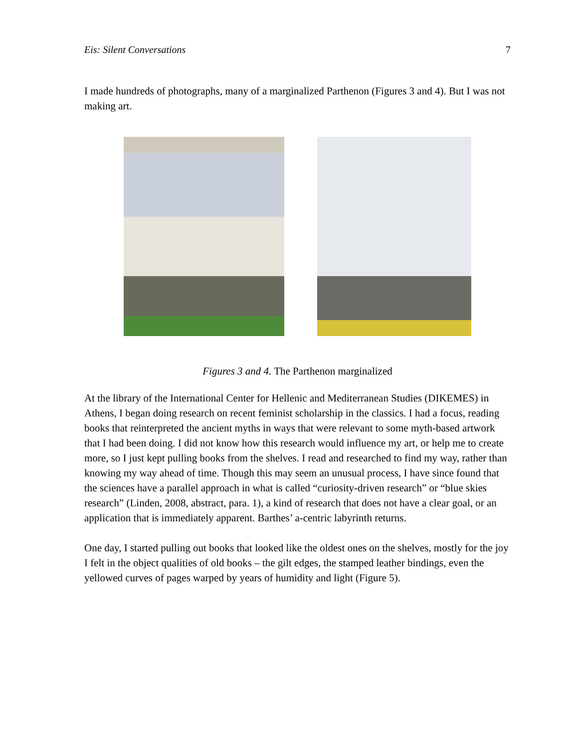Eis: Silent Conversations 7
I made hundreds of photographs, many of a marginalized Parthenon (Figures 3 and 4). But I was not making art.
Figures 3 and 4. The Parthenon marginalized
At the library of the International Center for Hellenic and Mediterranean Studies (DIKEMES) in Athens, I began doing research on recent feminist scholarship in the classics. I had a focus, reading books that reinterpreted the ancient myths in ways that were relevant to some myth-based artwork that I had been doing. I did not know how this research would influence my art, or help me to create more, so I just kept pulling books from the shelves. I read and researched to find my way, rather than knowing my way ahead of time. Though this may seem an unusual process, I have since found that the sciences have a parallel approach in what is called “curiosity-driven research” or “blue skies research” (Linden, 2008, abstract, para. 1), a kind of research that does not have a clear goal, or an application that is immediately apparent. Barthes’ a-centric labyrinth returns.
One day, I started pulling out books that looked like the oldest ones on the shelves, mostly for the joy I felt in the object qualities of old books – the gilt edges, the stamped leather bindings, even the yellowed curves of pages warped by years of humidity and light (Figure 5).